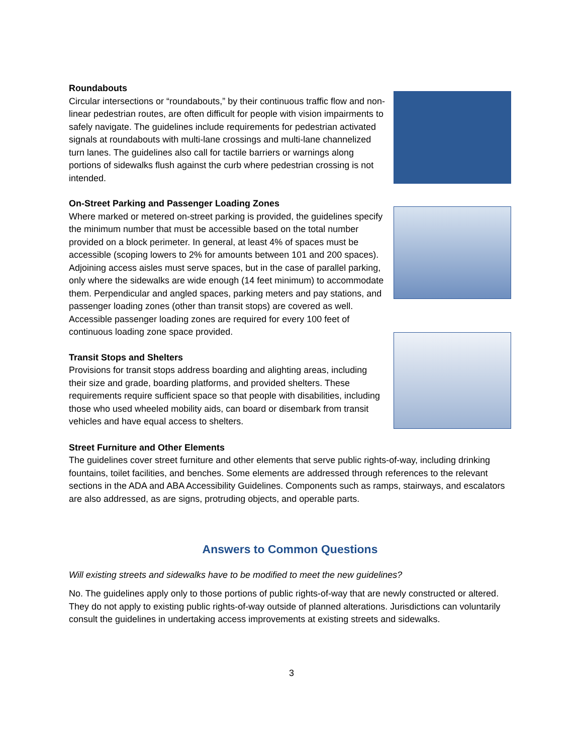Roundabouts
Circular intersections or “roundabouts,” by their continuous traffic flow and non-linear pedestrian routes, are often difficult for people with vision impairments to safely navigate. The guidelines include requirements for pedestrian activated signals at roundabouts with multi-lane crossings and multi-lane channelized turn lanes. The guidelines also call for tactile barriers or warnings along portions of sidewalks flush against the curb where pedestrian crossing is not intended.
On-Street Parking and Passenger Loading Zones
Where marked or metered on-street parking is provided, the guidelines specify the minimum number that must be accessible based on the total number provided on a block perimeter. In general, at least 4% of spaces must be accessible (scoping lowers to 2% for amounts between 101 and 200 spaces). Adjoining access aisles must serve spaces, but in the case of parallel parking, only where the sidewalks are wide enough (14 feet minimum) to accommodate them. Perpendicular and angled spaces, parking meters and pay stations, and passenger loading zones (other than transit stops) are covered as well. Accessible passenger loading zones are required for every 100 feet of continuous loading zone space provided.
Transit Stops and Shelters
Provisions for transit stops address boarding and alighting areas, including their size and grade, boarding platforms, and provided shelters. These requirements require sufficient space so that people with disabilities, including those who used wheeled mobility aids, can board or disembark from transit vehicles and have equal access to shelters.
Street Furniture and Other Elements
The guidelines cover street furniture and other elements that serve public rights-of-way, including drinking fountains, toilet facilities, and benches. Some elements are addressed through references to the relevant sections in the ADA and ABA Accessibility Guidelines. Components such as ramps, stairways, and escalators are also addressed, as are signs, protruding objects, and operable parts.
Answers to Common Questions
Will existing streets and sidewalks have to be modified to meet the new guidelines?
No. The guidelines apply only to those portions of public rights-of-way that are newly constructed or altered. They do not apply to existing public rights-of-way outside of planned alterations. Jurisdictions can voluntarily consult the guidelines in undertaking access improvements at existing streets and sidewalks.
3